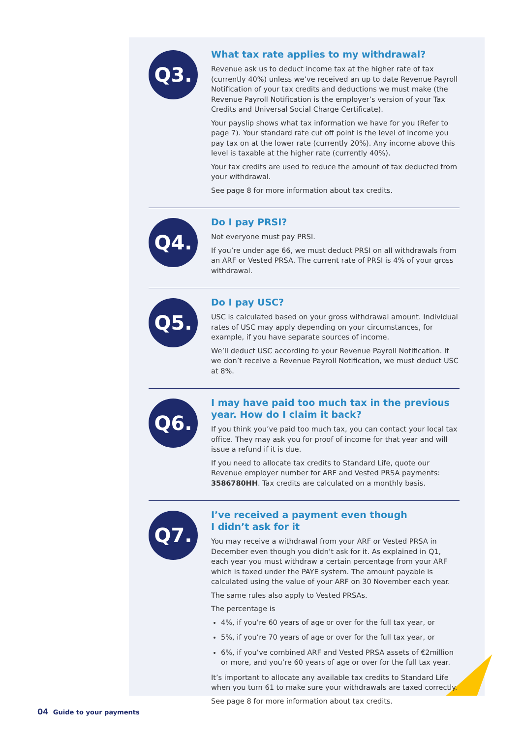Q3.
What tax rate applies to my withdrawal?
Revenue ask us to deduct income tax at the higher rate of tax (currently 40%) unless we’ve received an up to date Revenue Payroll Notification of your tax credits and deductions we must make (the Revenue Payroll Notification is the employer’s version of your Tax Credits and Universal Social Charge Certificate).
Your payslip shows what tax information we have for you (Refer to page 7). Your standard rate cut off point is the level of income you pay tax on at the lower rate (currently 20%). Any income above this level is taxable at the higher rate (currently 40%).
Your tax credits are used to reduce the amount of tax deducted from your withdrawal.
See page 8 for more information about tax credits.
Q4.
Do I pay PRSI?
Not everyone must pay PRSI.
If you’re under age 66, we must deduct PRSI on all withdrawals from an ARF or Vested PRSA. The current rate of PRSI is 4% of your gross withdrawal.
Q5.
Do I pay USC?
USC is calculated based on your gross withdrawal amount. Individual rates of USC may apply depending on your circumstances, for example, if you have separate sources of income.
We’ll deduct USC according to your Revenue Payroll Notification. If we don’t receive a Revenue Payroll Notification, we must deduct USC at 8%.
Q6.
I may have paid too much tax in the previous year. How do I claim it back?
If you think you’ve paid too much tax, you can contact your local tax office. They may ask you for proof of income for that year and will issue a refund if it is due.
If you need to allocate tax credits to Standard Life, quote our Revenue employer number for ARF and Vested PRSA payments: 3586780HH. Tax credits are calculated on a monthly basis.
Q7.
I’ve received a payment even though
I didn’t ask for it
You may receive a withdrawal from your ARF or Vested PRSA in December even though you didn’t ask for it. As explained in Q1, each year you must withdraw a certain percentage from your ARF which is taxed under the PAYE system. The amount payable is calculated using the value of your ARF on 30 November each year.
The same rules also apply to Vested PRSAs.
The percentage is
4%, if you’re 60 years of age or over for the full tax year, or
5%, if you’re 70 years of age or over for the full tax year, or
6%, if you’ve combined ARF and Vested PRSA assets of €2million or more, and you’re 60 years of age or over for the full tax year.
It’s important to allocate any available tax credits to Standard Life when you turn 61 to make sure your withdrawals are taxed correctly.
See page 8 for more information about tax credits.
04 Guide to your payments